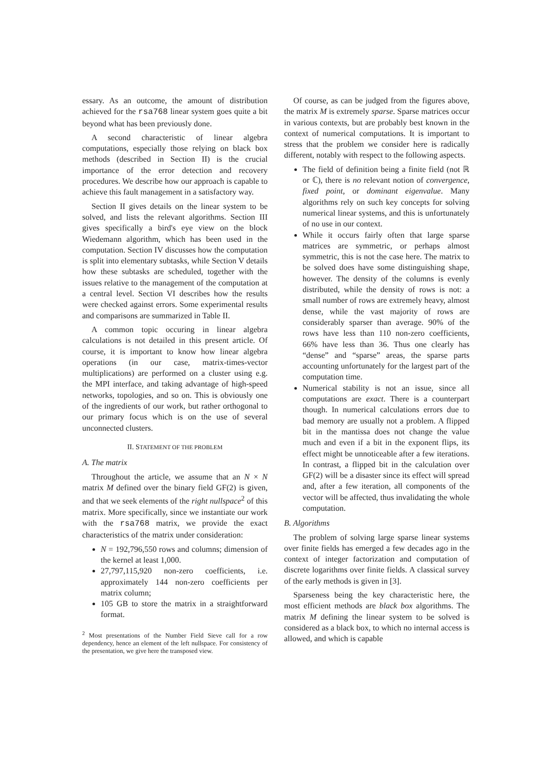essary. As an outcome, the amount of distribution achieved for the rsa768 linear system goes quite a bit beyond what has been previously done.
A second characteristic of linear algebra computations, especially those relying on black box methods (described in Section II) is the crucial importance of the error detection and recovery procedures. We describe how our approach is capable to achieve this fault management in a satisfactory way.
Section II gives details on the linear system to be solved, and lists the relevant algorithms. Section III gives specifically a bird's eye view on the block Wiedemann algorithm, which has been used in the computation. Section IV discusses how the computation is split into elementary subtasks, while Section V details how these subtasks are scheduled, together with the issues relative to the management of the computation at a central level. Section VI describes how the results were checked against errors. Some experimental results and comparisons are summarized in Table II.
A common topic occuring in linear algebra calculations is not detailed in this present article. Of course, it is important to know how linear algebra operations (in our case, matrix-times-vector multiplications) are performed on a cluster using e.g. the MPI interface, and taking advantage of high-speed networks, topologies, and so on. This is obviously one of the ingredients of our work, but rather orthogonal to our primary focus which is on the use of several unconnected clusters.
II. STATEMENT OF THE PROBLEM
A. The matrix
Throughout the article, we assume that an N × N matrix M defined over the binary field GF(2) is given, and that we seek elements of the right nullspace<sup>2</sup> of this matrix. More specifically, since we instantiate our work with the rsa768 matrix, we provide the exact characteristics of the matrix under consideration:
N = 192,796,550 rows and columns; dimension of the kernel at least 1,000.
27,797,115,920 non-zero coefficients, i.e. approximately 144 non-zero coefficients per matrix column;
105 GB to store the matrix in a straightforward format.
<sup>2</sup> Most presentations of the Number Field Sieve call for a row dependency, hence an element of the left nullspace. For consistency of the presentation, we give here the transposed view.
Of course, as can be judged from the figures above, the matrix M is extremely sparse. Sparse matrices occur in various contexts, but are probably best known in the context of numerical computations. It is important to stress that the problem we consider here is radically different, notably with respect to the following aspects.
The field of definition being a finite field (not ℝ or ℂ), there is no relevant notion of convergence, fixed point, or dominant eigenvalue. Many algorithms rely on such key concepts for solving numerical linear systems, and this is unfortunately of no use in our context.
While it occurs fairly often that large sparse matrices are symmetric, or perhaps almost symmetric, this is not the case here. The matrix to be solved does have some distinguishing shape, however. The density of the columns is evenly distributed, while the density of rows is not: a small number of rows are extremely heavy, almost dense, while the vast majority of rows are considerably sparser than average. 90% of the rows have less than 110 non-zero coefficients, 66% have less than 36. Thus one clearly has “dense” and “sparse” areas, the sparse parts accounting unfortunately for the largest part of the computation time.
Numerical stability is not an issue, since all computations are exact. There is a counterpart though. In numerical calculations errors due to bad memory are usually not a problem. A flipped bit in the mantissa does not change the value much and even if a bit in the exponent flips, its effect might be unnoticeable after a few iterations. In contrast, a flipped bit in the calculation over GF(2) will be a disaster since its effect will spread and, after a few iteration, all components of the vector will be affected, thus invalidating the whole computation.
B. Algorithms
The problem of solving large sparse linear systems over finite fields has emerged a few decades ago in the context of integer factorization and computation of discrete logarithms over finite fields. A classical survey of the early methods is given in [3].
Sparseness being the key characteristic here, the most efficient methods are black box algorithms. The matrix M defining the linear system to be solved is considered as a black box, to which no internal access is allowed, and which is capable